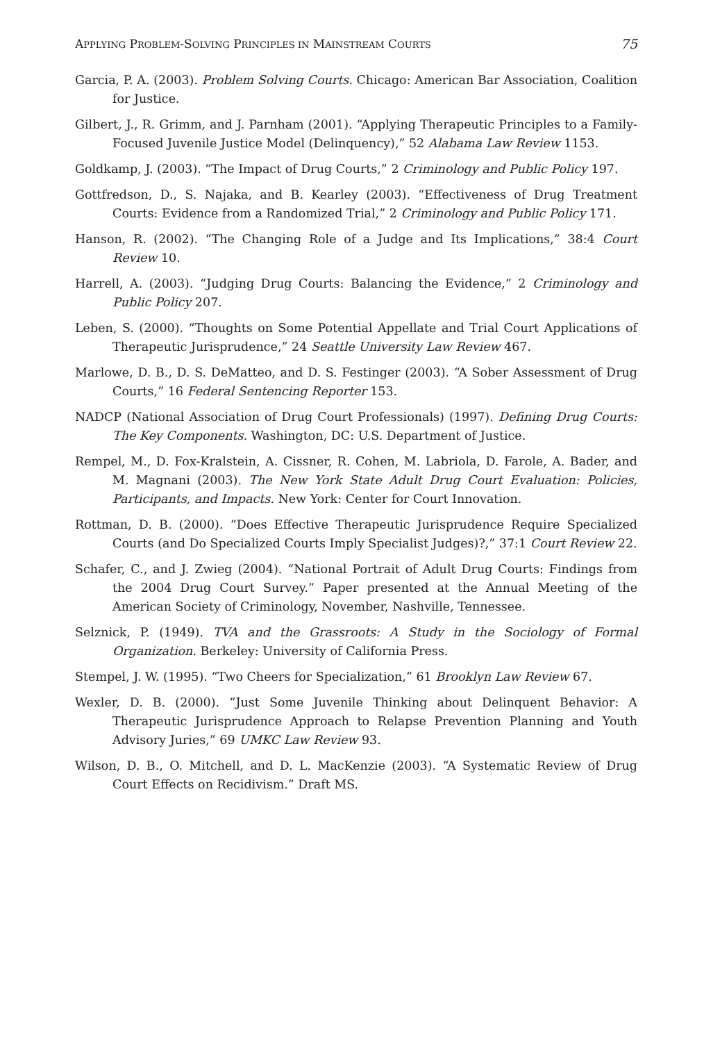APPLYING PROBLEM-SOLVING PRINCIPLES IN MAINSTREAM COURTS 75
Garcia, P. A. (2003). Problem Solving Courts. Chicago: American Bar Association, Coalition for Justice.
Gilbert, J., R. Grimm, and J. Parnham (2001). “Applying Therapeutic Principles to a Family-Focused Juvenile Justice Model (Delinquency),” 52 Alabama Law Review 1153.
Goldkamp, J. (2003). “The Impact of Drug Courts,” 2 Criminology and Public Policy 197.
Gottfredson, D., S. Najaka, and B. Kearley (2003). “Effectiveness of Drug Treatment Courts: Evidence from a Randomized Trial,” 2 Criminology and Public Policy 171.
Hanson, R. (2002). “The Changing Role of a Judge and Its Implications,” 38:4 Court Review 10.
Harrell, A. (2003). “Judging Drug Courts: Balancing the Evidence,” 2 Criminology and Public Policy 207.
Leben, S. (2000). “Thoughts on Some Potential Appellate and Trial Court Applications of Therapeutic Jurisprudence,” 24 Seattle University Law Review 467.
Marlowe, D. B., D. S. DeMatteo, and D. S. Festinger (2003). “A Sober Assessment of Drug Courts,” 16 Federal Sentencing Reporter 153.
NADCP (National Association of Drug Court Professionals) (1997). Defining Drug Courts: The Key Components. Washington, DC: U.S. Department of Justice.
Rempel, M., D. Fox-Kralstein, A. Cissner, R. Cohen, M. Labriola, D. Farole, A. Bader, and M. Magnani (2003). The New York State Adult Drug Court Evaluation: Policies, Participants, and Impacts. New York: Center for Court Innovation.
Rottman, D. B. (2000). “Does Effective Therapeutic Jurisprudence Require Specialized Courts (and Do Specialized Courts Imply Specialist Judges)?,” 37:1 Court Review 22.
Schafer, C., and J. Zwieg (2004). “National Portrait of Adult Drug Courts: Findings from the 2004 Drug Court Survey.” Paper presented at the Annual Meeting of the American Society of Criminology, November, Nashville, Tennessee.
Selznick, P. (1949). TVA and the Grassroots: A Study in the Sociology of Formal Organization. Berkeley: University of California Press.
Stempel, J. W. (1995). “Two Cheers for Specialization,” 61 Brooklyn Law Review 67.
Wexler, D. B. (2000). “Just Some Juvenile Thinking about Delinquent Behavior: A Therapeutic Jurisprudence Approach to Relapse Prevention Planning and Youth Advisory Juries,” 69 UMKC Law Review 93.
Wilson, D. B., O. Mitchell, and D. L. MacKenzie (2003). “A Systematic Review of Drug Court Effects on Recidivism.” Draft MS.